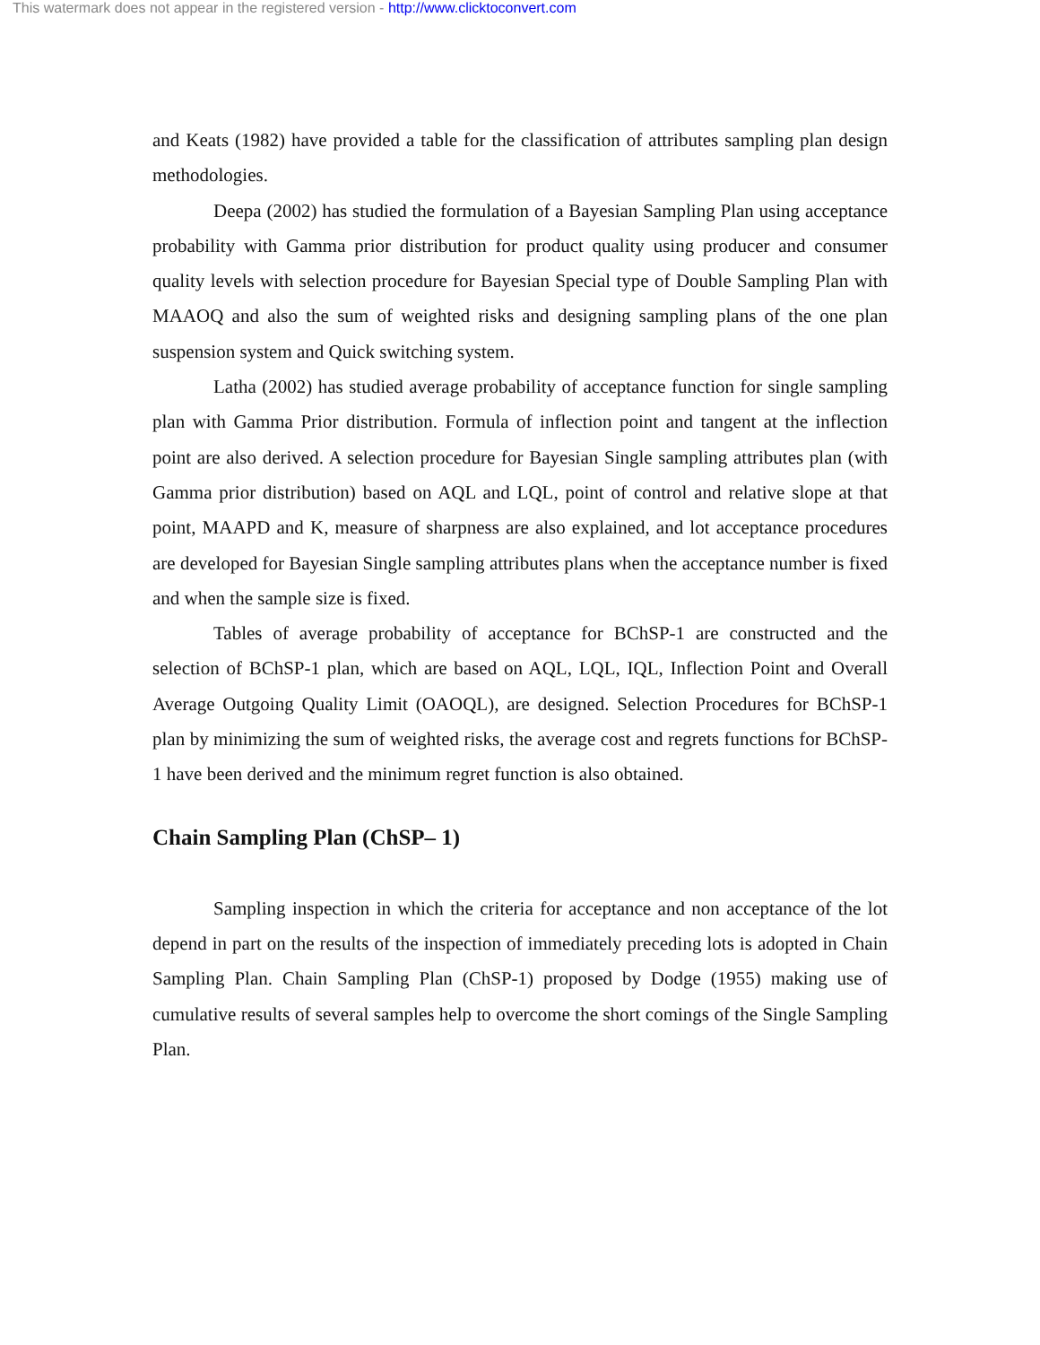This watermark does not appear in the registered version - http://www.clicktoconvert.com
and Keats (1982) have provided a table for the classification of attributes sampling plan design methodologies.
Deepa (2002) has studied the formulation of a Bayesian Sampling Plan using acceptance probability with Gamma prior distribution for product quality using producer and consumer quality levels with selection procedure for Bayesian Special type of Double Sampling Plan with MAAOQ and also the sum of weighted risks and designing sampling plans of the one plan suspension system and Quick switching system.
Latha (2002) has studied average probability of acceptance function for single sampling plan with Gamma Prior distribution. Formula of inflection point and tangent at the inflection point are also derived. A selection procedure for Bayesian Single sampling attributes plan (with Gamma prior distribution) based on AQL and LQL, point of control and relative slope at that point, MAAPD and K, measure of sharpness are also explained, and lot acceptance procedures are developed for Bayesian Single sampling attributes plans when the acceptance number is fixed and when the sample size is fixed.
Tables of average probability of acceptance for BChSP-1 are constructed and the selection of BChSP-1 plan, which are based on AQL, LQL, IQL, Inflection Point and Overall Average Outgoing Quality Limit (OAOQL), are designed. Selection Procedures for BChSP-1 plan by minimizing the sum of weighted risks, the average cost and regrets functions for BChSP-1 have been derived and the minimum regret function is also obtained.
Chain Sampling Plan (ChSP– 1)
Sampling inspection in which the criteria for acceptance and non acceptance of the lot depend in part on the results of the inspection of immediately preceding lots is adopted in Chain Sampling Plan. Chain Sampling Plan (ChSP-1) proposed by Dodge (1955) making use of cumulative results of several samples help to overcome the short comings of the Single Sampling Plan.